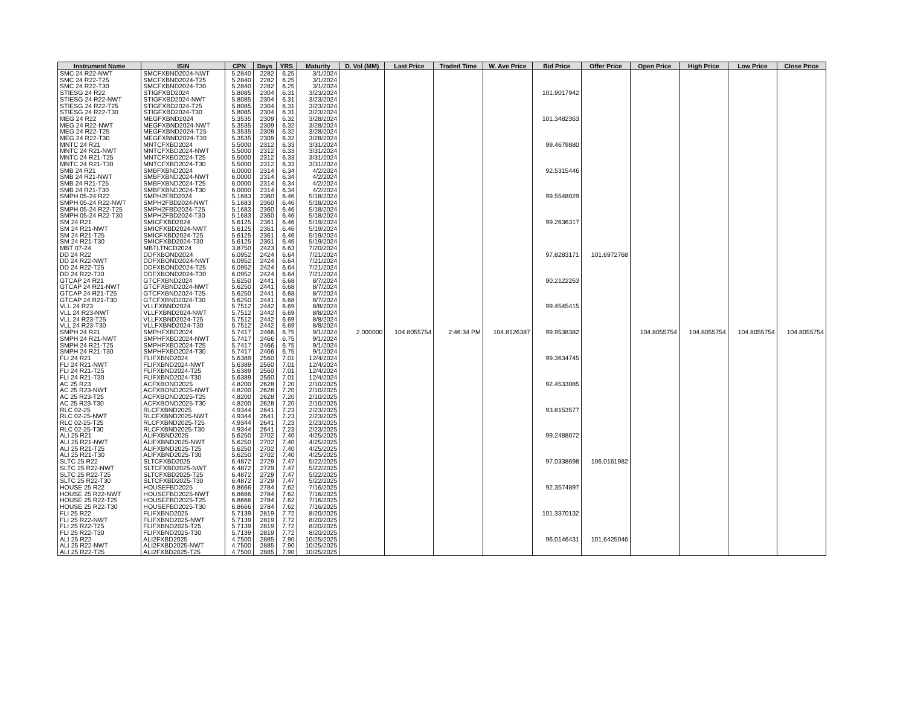| Instrument Name | ISIN | CPN | Days | YRS | Maturity | D. Vol (MM) | Last Price | Traded Time | W. Ave Price | Bid Price | Offer Price | Open Price | High Price | Low Price | Close Price |
| --- | --- | --- | --- | --- | --- | --- | --- | --- | --- | --- | --- | --- | --- | --- | --- |
| SMC 24 R22-NWT | SMCFXBND2024-NWT | 5.2840 | 2282 | 6.25 | 3/1/2024 | | | | | | | | | | |
| SMC 24 R22-T25 | SMCFXBND2024-T25 | 5.2840 | 2282 | 6.25 | 3/1/2024 | | | | | | | | | | |
| SMC 24 R22-T30 | SMCFXBND2024-T30 | 5.2840 | 2282 | 6.25 | 3/1/2024 | | | | | | | | | | |
| STIESG 24 R22 | STIGFXBD2024 | 5.8085 | 2304 | 6.31 | 3/23/2024 | | | | | 101.9017942 | | | | | |
| STIESG 24 R22-NWT | STIGFXBD2024-NWT | 5.8085 | 2304 | 6.31 | 3/23/2024 | | | | | | | | | | |
| STIESG 24 R22-T25 | STIGFXBD2024-T25 | 5.8085 | 2304 | 6.31 | 3/23/2024 | | | | | | | | | | |
| STIESG 24 R22-T30 | STIGFXBD2024-T30 | 5.8085 | 2304 | 6.31 | 3/23/2024 | | | | | | | | | | |
| MEG 24 R22 | MEGFXBND2024 | 5.3535 | 2309 | 6.32 | 3/28/2024 | | | | | 101.3482363 | | | | | |
| MEG 24 R22-NWT | MEGFXBND2024-NWT | 5.3535 | 2309 | 6.32 | 3/28/2024 | | | | | | | | | | |
| MEG 24 R22-T25 | MEGFXBND2024-T25 | 5.3535 | 2309 | 6.32 | 3/28/2024 | | | | | | | | | | |
| MEG 24 R22-T30 | MEGFXBND2024-T30 | 5.3535 | 2309 | 6.32 | 3/28/2024 | | | | | | | | | | |
| MNTC 24 R21 | MNTCFXBD2024 | 5.5000 | 2312 | 6.33 | 3/31/2024 | | | | | 99.4679880 | | | | | |
| MNTC 24 R21-NWT | MNTCFXBD2024-NWT | 5.5000 | 2312 | 6.33 | 3/31/2024 | | | | | | | | | | |
| MNTC 24 R21-T25 | MNTCFXBD2024-T25 | 5.5000 | 2312 | 6.33 | 3/31/2024 | | | | | | | | | | |
| MNTC 24 R21-T30 | MNTCFXBD2024-T30 | 5.5000 | 2312 | 6.33 | 3/31/2024 | | | | | | | | | | |
| SMB 24 R21 | SMBFXBND2024 | 6.0000 | 2314 | 6.34 | 4/2/2024 | | | | | 92.5315446 | | | | | |
| SMB 24 R21-NWT | SMBFXBND2024-NWT | 6.0000 | 2314 | 6.34 | 4/2/2024 | | | | | | | | | | |
| SMB 24 R21-T25 | SMBFXBND2024-T25 | 6.0000 | 2314 | 6.34 | 4/2/2024 | | | | | | | | | | |
| SMB 24 R21-T30 | SMBFXBND2024-T30 | 6.0000 | 2314 | 6.34 | 4/2/2024 | | | | | | | | | | |
| SMPH 05-24 R22 | SMPH2FBD2024 | 5.1683 | 2360 | 6.46 | 5/18/2024 | | | | | 99.5548029 | | | | | |
| SMPH 05-24 R22-NWT | SMPH2FBD2024-NWT | 5.1683 | 2360 | 6.46 | 5/18/2024 | | | | | | | | | | |
| SMPH 05-24 R22-T25 | SMPH2FBD2024-T25 | 5.1683 | 2360 | 6.46 | 5/18/2024 | | | | | | | | | | |
| SMPH 05-24 R22-T30 | SMPH2FBD2024-T30 | 5.1683 | 2360 | 6.46 | 5/18/2024 | | | | | | | | | | |
| SM 24 R21 | SMICFXBD2024 | 5.6125 | 2361 | 6.46 | 5/19/2024 | | | | | 99.2636317 | | | | | |
| SM 24 R21-NWT | SMICFXBD2024-NWT | 5.6125 | 2361 | 6.46 | 5/19/2024 | | | | | | | | | | |
| SM 24 R21-T25 | SMICFXBD2024-T25 | 5.6125 | 2361 | 6.46 | 5/19/2024 | | | | | | | | | | |
| SM 24 R21-T30 | SMICFXBD2024-T30 | 5.6125 | 2361 | 6.46 | 5/19/2024 | | | | | | | | | | |
| MBT 07-24 | MBTLTNCD2024 | 3.8750 | 2423 | 6.63 | 7/20/2024 | | | | | | | | | | |
| DD 24 R22 | DDFXBOND2024 | 6.0952 | 2424 | 6.64 | 7/21/2024 | | | | | 97.8283171 | 101.6972768 | | | | |
| DD 24 R22-NWT | DDFXBOND2024-NWT | 6.0952 | 2424 | 6.64 | 7/21/2024 | | | | | | | | | | |
| DD 24 R22-T25 | DDFXBOND2024-T25 | 6.0952 | 2424 | 6.64 | 7/21/2024 | | | | | | | | | | |
| DD 24 R22-T30 | DDFXBOND2024-T30 | 6.0952 | 2424 | 6.64 | 7/21/2024 | | | | | | | | | | |
| GTCAP 24 R21 | GTCFXBND2024 | 5.6250 | 2441 | 6.68 | 8/7/2024 | | | | | 90.2122263 | | | | | |
| GTCAP 24 R21-NWT | GTCFXBND2024-NWT | 5.6250 | 2441 | 6.68 | 8/7/2024 | | | | | | | | | | |
| GTCAP 24 R21-T25 | GTCFXBND2024-T25 | 5.6250 | 2441 | 6.68 | 8/7/2024 | | | | | | | | | | |
| GTCAP 24 R21-T30 | GTCFXBND2024-T30 | 5.6250 | 2441 | 6.68 | 8/7/2024 | | | | | | | | | | |
| VLL 24 R23 | VLLFXBND2024 | 5.7512 | 2442 | 6.69 | 8/8/2024 | | | | | 99.4545415 | | | | | |
| VLL 24 R23-NWT | VLLFXBND2024-NWT | 5.7512 | 2442 | 6.69 | 8/8/2024 | | | | | | | | | | |
| VLL 24 R23-T25 | VLLFXBND2024-T25 | 5.7512 | 2442 | 6.69 | 8/8/2024 | | | | | | | | | | |
| VLL 24 R23-T30 | VLLFXBND2024-T30 | 5.7512 | 2442 | 6.69 | 8/8/2024 | | | | | | | | | | |
| SMPH 24 R21 | SMPHFXBD2024 | 5.7417 | 2466 | 6.75 | 9/1/2024 | 2.000000 | 104.8055754 | 2:46:34 PM | 104.8126387 | 99.9538382 | | 104.8055754 | 104.8055754 | 104.8055754 | 104.8055754 |
| SMPH 24 R21-NWT | SMPHFXBD2024-NWT | 5.7417 | 2466 | 6.75 | 9/1/2024 | | | | | | | | | | |
| SMPH 24 R21-T25 | SMPHFXBD2024-T25 | 5.7417 | 2466 | 6.75 | 9/1/2024 | | | | | | | | | | |
| SMPH 24 R21-T30 | SMPHFXBD2024-T30 | 5.7417 | 2466 | 6.75 | 9/1/2024 | | | | | | | | | | |
| FLI 24 R21 | FLIFXBND2024 | 5.6389 | 2560 | 7.01 | 12/4/2024 | | | | | 99.3634745 | | | | | |
| FLI 24 R21-NWT | FLIFXBND2024-NWT | 5.6389 | 2560 | 7.01 | 12/4/2024 | | | | | | | | | | |
| FLI 24 R21-T25 | FLIFXBND2024-T25 | 5.6389 | 2560 | 7.01 | 12/4/2024 | | | | | | | | | | |
| FLI 24 R21-T30 | FLIFXBND2024-T30 | 5.6389 | 2560 | 7.01 | 12/4/2024 | | | | | | | | | | |
| AC 25 R23 | ACFXBOND2025 | 4.8200 | 2628 | 7.20 | 2/10/2025 | | | | | 92.4533085 | | | | | |
| AC 25 R23-NWT | ACFXBOND2025-NWT | 4.8200 | 2628 | 7.20 | 2/10/2025 | | | | | | | | | | |
| AC 25 R23-T25 | ACFXBOND2025-T25 | 4.8200 | 2628 | 7.20 | 2/10/2025 | | | | | | | | | | |
| AC 25 R23-T30 | ACFXBOND2025-T30 | 4.8200 | 2628 | 7.20 | 2/10/2025 | | | | | | | | | | |
| RLC 02-25 | RLCFXBND2025 | 4.9344 | 2641 | 7.23 | 2/23/2025 | | | | | 93.8153577 | | | | | |
| RLC 02-25-NWT | RLCFXBND2025-NWT | 4.9344 | 2641 | 7.23 | 2/23/2025 | | | | | | | | | | |
| RLC 02-25-T25 | RLCFXBND2025-T25 | 4.9344 | 2641 | 7.23 | 2/23/2025 | | | | | | | | | | |
| RLC 02-25-T30 | RLCFXBND2025-T30 | 4.9344 | 2641 | 7.23 | 2/23/2025 | | | | | | | | | | |
| ALI 25 R21 | ALIFXBND2025 | 5.6250 | 2702 | 7.40 | 4/25/2025 | | | | | 99.2488072 | | | | | |
| ALI 25 R21-NWT | ALIFXBND2025-NWT | 5.6250 | 2702 | 7.40 | 4/25/2025 | | | | | | | | | | |
| ALI 25 R21-T25 | ALIFXBND2025-T25 | 5.6250 | 2702 | 7.40 | 4/25/2025 | | | | | | | | | | |
| ALI 25 R21-T30 | ALIFXBND2025-T30 | 5.6250 | 2702 | 7.40 | 4/25/2025 | | | | | | | | | | |
| SLTC 25 R22 | SLTCFXBD2025 | 6.4872 | 2729 | 7.47 | 5/22/2025 | | | | | 97.0338698 | 106.0161982 | | | | |
| SLTC 25 R22-NWT | SLTCFXBD2025-NWT | 6.4872 | 2729 | 7.47 | 5/22/2025 | | | | | | | | | | |
| SLTC 25 R22-T25 | SLTCFXBD2025-T25 | 6.4872 | 2729 | 7.47 | 5/22/2025 | | | | | | | | | | |
| SLTC 25 R22-T30 | SLTCFXBD2025-T30 | 6.4872 | 2729 | 7.47 | 5/22/2025 | | | | | | | | | | |
| HOUSE 25 R22 | HOUSEFBD2025 | 6.8666 | 2784 | 7.62 | 7/16/2025 | | | | | 92.3574897 | | | | | |
| HOUSE 25 R22-NWT | HOUSEFBD2025-NWT | 6.8666 | 2784 | 7.62 | 7/16/2025 | | | | | | | | | | |
| HOUSE 25 R22-T25 | HOUSEFBD2025-T25 | 6.8666 | 2784 | 7.62 | 7/16/2025 | | | | | | | | | | |
| HOUSE 25 R22-T30 | HOUSEFBD2025-T30 | 6.8666 | 2784 | 7.62 | 7/16/2025 | | | | | | | | | | |
| FLI 25 R22 | FLIFXBND2025 | 5.7139 | 2819 | 7.72 | 8/20/2025 | | | | | 101.3370132 | | | | | |
| FLI 25 R22-NWT | FLIFXBND2025-NWT | 5.7139 | 2819 | 7.72 | 8/20/2025 | | | | | | | | | | |
| FLI 25 R22-T25 | FLIFXBND2025-T25 | 5.7139 | 2819 | 7.72 | 8/20/2025 | | | | | | | | | | |
| FLI 25 R22-T30 | FLIFXBND2025-T30 | 5.7139 | 2819 | 7.72 | 8/20/2025 | | | | | | | | | | |
| ALI 25 R22 | ALI2FXBD2025 | 4.7500 | 2885 | 7.90 | 10/25/2025 | | | | | 96.0146431 | 101.6425046 | | | | |
| ALI 25 R22-NWT | ALI2FXBD2025-NWT | 4.7500 | 2885 | 7.90 | 10/25/2025 | | | | | | | | | | |
| ALI 25 R22-T25 | ALI2FXBD2025-T25 | 4.7500 | 2885 | 7.90 | 10/25/2025 | | | | | | | | | | |